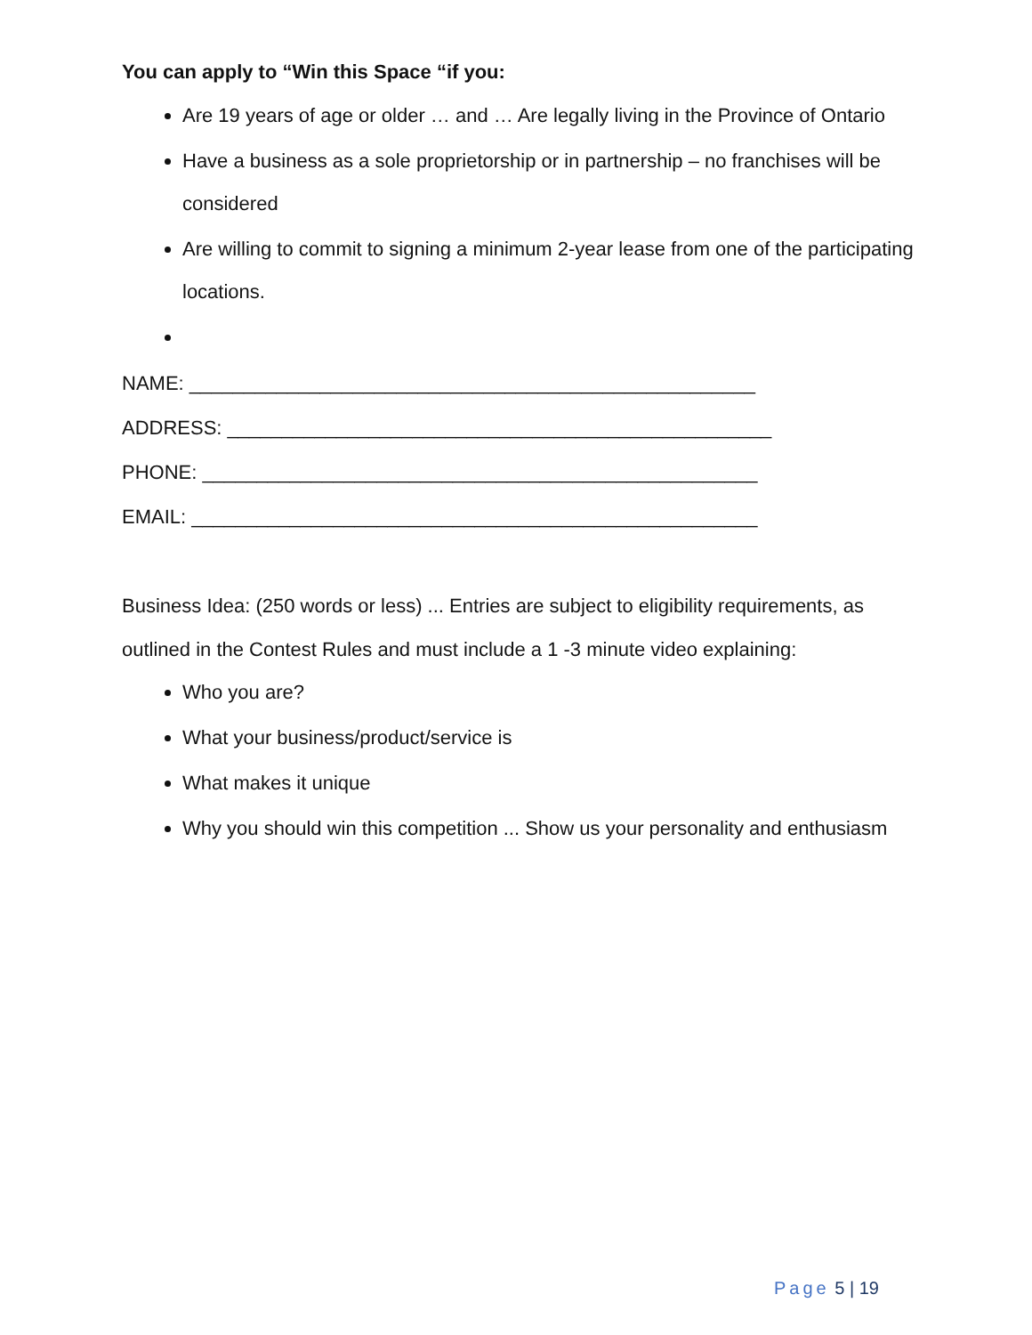You can apply to “Win this Space “if you:
Are 19 years of age or older … and … Are legally living in the Province of Ontario
Have a business as a sole proprietorship or in partnership – no franchises will be considered
Are willing to commit to signing a minimum 2-year lease from one of the participating locations.
NAME: ____________________________________________________
ADDRESS: __________________________________________________
PHONE: ___________________________________________________
EMAIL: ____________________________________________________
Business Idea: (250 words or less) ... Entries are subject to eligibility requirements, as outlined in the Contest Rules and must include a 1 -3 minute video explaining:
Who you are?
What your business/product/service is
What makes it unique
Why you should win this competition ... Show us your personality and enthusiasm
Page 5 | 19